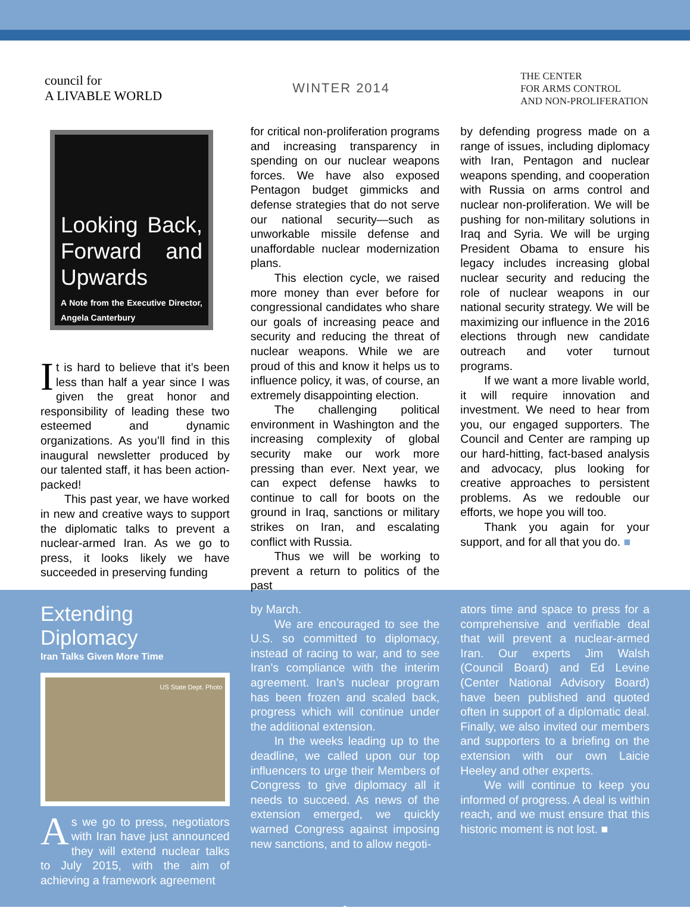council for
A LIVABLE WORLD
WINTER 2014
THE CENTER
FOR ARMS CONTROL
AND NON-PROLIFERATION
Looking Back, Forward and Upwards
A Note from the Executive Director, Angela Canterbury
It is hard to believe that it’s been less than half a year since I was given the great honor and responsibility of leading these two esteemed and dynamic organizations. As you’ll find in this inaugural newsletter produced by our talented staff, it has been action-packed!
This past year, we have worked in new and creative ways to support the diplomatic talks to prevent a nuclear-armed Iran. As we go to press, it looks likely we have succeeded in preserving funding
for critical non-proliferation programs and increasing transparency in spending on our nuclear weapons forces. We have also exposed Pentagon budget gimmicks and defense strategies that do not serve our national security—such as unworkable missile defense and unaffordable nuclear modernization plans.
This election cycle, we raised more money than ever before for congressional candidates who share our goals of increasing peace and security and reducing the threat of nuclear weapons. While we are proud of this and know it helps us to influence policy, it was, of course, an extremely disappointing election.
The challenging political environment in Washington and the increasing complexity of global security make our work more pressing than ever. Next year, we can expect defense hawks to continue to call for boots on the ground in Iraq, sanctions or military strikes on Iran, and escalating conflict with Russia.
Thus we will be working to prevent a return to politics of the past
by defending progress made on a range of issues, including diplomacy with Iran, Pentagon and nuclear weapons spending, and cooperation with Russia on arms control and nuclear non-proliferation. We will be pushing for non-military solutions in Iraq and Syria. We will be urging President Obama to ensure his legacy includes increasing global nuclear security and reducing the role of nuclear weapons in our national security strategy. We will be maximizing our influence in the 2016 elections through new candidate outreach and voter turnout programs.
If we want a more livable world, it will require innovation and investment. We need to hear from you, our engaged supporters. The Council and Center are ramping up our hard-hitting, fact-based analysis and advocacy, plus looking for creative approaches to persistent problems. As we redouble our efforts, we hope you will too.
Thank you again for your support, and for all that you do. ■
Extending Diplomacy
Iran Talks Given More Time
US State Dept. Photo
As we go to press, negotiators with Iran have just announced they will extend nuclear talks to July 2015, with the aim of achieving a framework agreement
by March.
We are encouraged to see the U.S. so committed to diplomacy, instead of racing to war, and to see Iran’s compliance with the interim agreement. Iran’s nuclear program has been frozen and scaled back, progress which will continue under the additional extension.
In the weeks leading up to the deadline, we called upon our top influencers to urge their Members of Congress to give diplomacy all it needs to succeed. As news of the extension emerged, we quickly warned Congress against imposing new sanctions, and to allow negoti-
ators time and space to press for a comprehensive and verifiable deal that will prevent a nuclear-armed Iran. Our experts Jim Walsh (Council Board) and Ed Levine (Center National Advisory Board) have been published and quoted often in support of a diplomatic deal. Finally, we also invited our members and supporters to a briefing on the extension with our own Laicie Heeley and other experts.
We will continue to keep you informed of progress. A deal is within reach, and we must ensure that this historic moment is not lost. ■
– 1 –